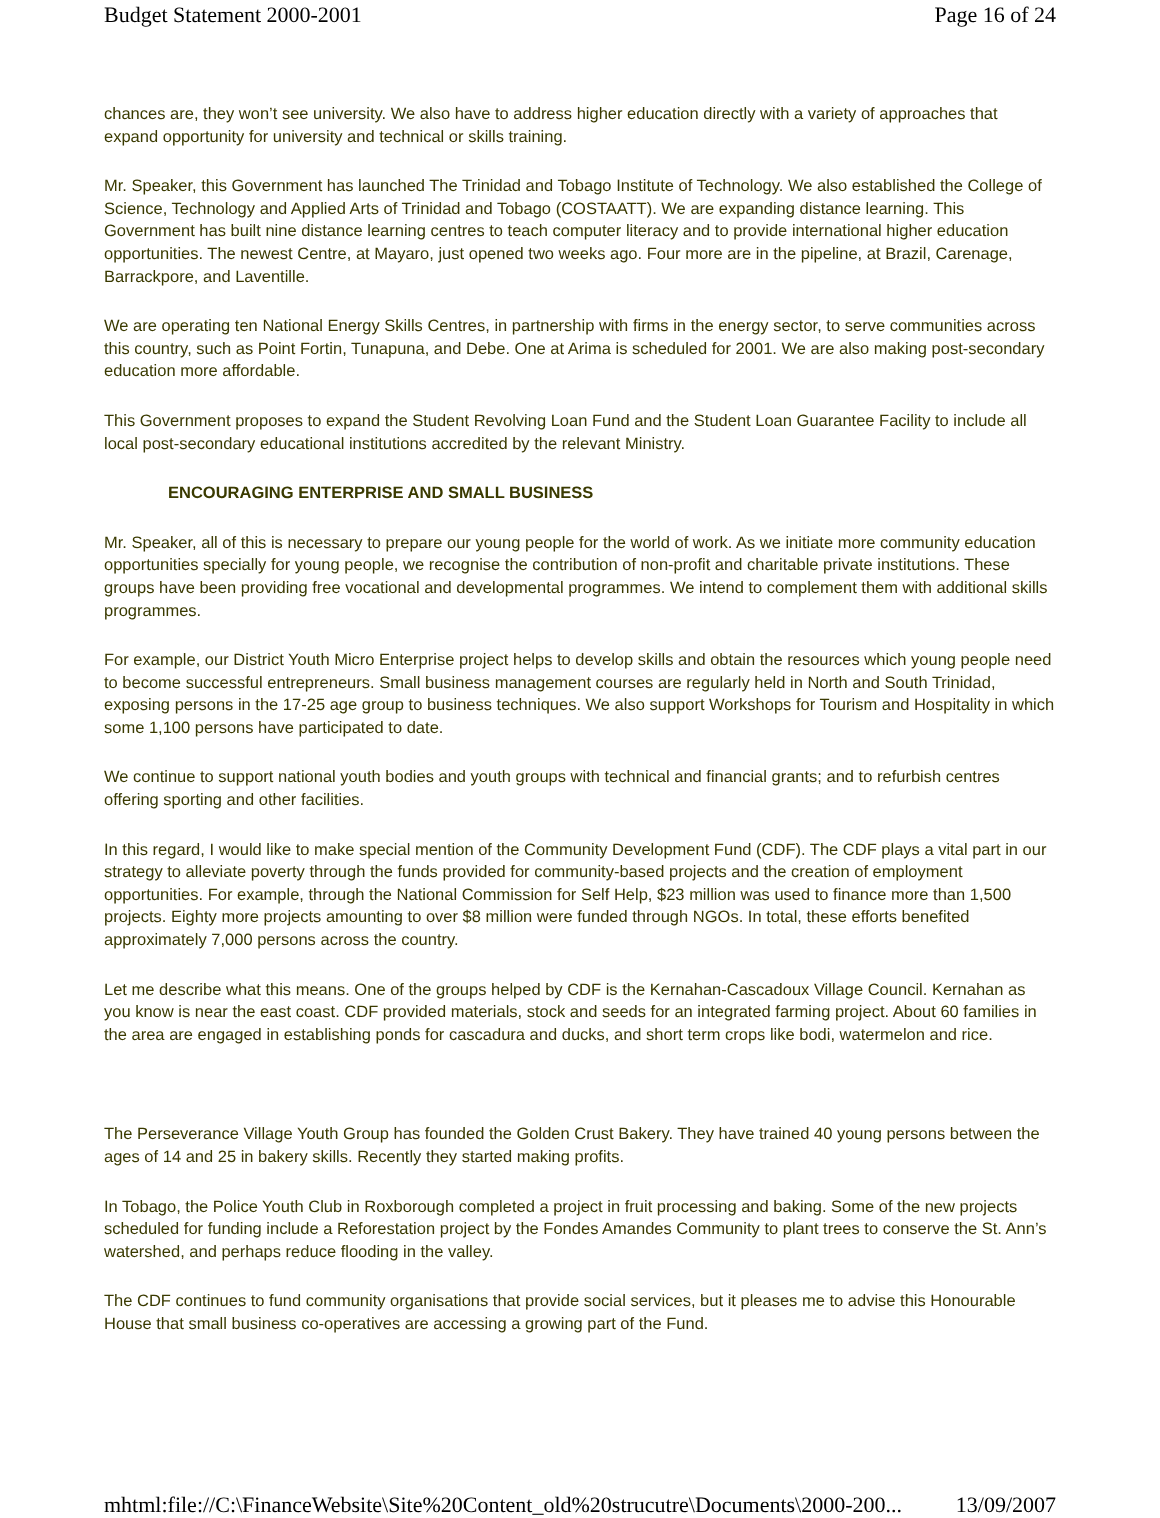Budget Statement 2000-2001 Page 16 of 24
chances are, they won’t see university. We also have to address higher education directly with a variety of approaches that expand opportunity for university and technical or skills training.
Mr. Speaker, this Government has launched The Trinidad and Tobago Institute of Technology. We also established the College of Science, Technology and Applied Arts of Trinidad and Tobago (COSTAATT). We are expanding distance learning. This Government has built nine distance learning centres to teach computer literacy and to provide international higher education opportunities. The newest Centre, at Mayaro, just opened two weeks ago. Four more are in the pipeline, at Brazil, Carenage, Barrackpore, and Laventille.
We are operating ten National Energy Skills Centres, in partnership with firms in the energy sector, to serve communities across this country, such as Point Fortin, Tunapuna, and Debe. One at Arima is scheduled for 2001. We are also making post-secondary education more affordable.
This Government proposes to expand the Student Revolving Loan Fund and the Student Loan Guarantee Facility to include all local post-secondary educational institutions accredited by the relevant Ministry.
ENCOURAGING ENTERPRISE AND SMALL BUSINESS
Mr. Speaker, all of this is necessary to prepare our young people for the world of work. As we initiate more community education opportunities specially for young people, we recognise the contribution of non-profit and charitable private institutions. These groups have been providing free vocational and developmental programmes. We intend to complement them with additional skills programmes.
For example, our District Youth Micro Enterprise project helps to develop skills and obtain the resources which young people need to become successful entrepreneurs. Small business management courses are regularly held in North and South Trinidad, exposing persons in the 17-25 age group to business techniques. We also support Workshops for Tourism and Hospitality in which some 1,100 persons have participated to date.
We continue to support national youth bodies and youth groups with technical and financial grants; and to refurbish centres offering sporting and other facilities.
In this regard, I would like to make special mention of the Community Development Fund (CDF). The CDF plays a vital part in our strategy to alleviate poverty through the funds provided for community-based projects and the creation of employment opportunities. For example, through the National Commission for Self Help, $23 million was used to finance more than 1,500 projects. Eighty more projects amounting to over $8 million were funded through NGOs. In total, these efforts benefited approximately 7,000 persons across the country.
Let me describe what this means. One of the groups helped by CDF is the Kernahan-Cascadoux Village Council. Kernahan as you know is near the east coast. CDF provided materials, stock and seeds for an integrated farming project. About 60 families in the area are engaged in establishing ponds for cascadura and ducks, and short term crops like bodi, watermelon and rice.
The Perseverance Village Youth Group has founded the Golden Crust Bakery. They have trained 40 young persons between the ages of 14 and 25 in bakery skills. Recently they started making profits.
In Tobago, the Police Youth Club in Roxborough completed a project in fruit processing and baking. Some of the new projects scheduled for funding include a Reforestation project by the Fondes Amandes Community to plant trees to conserve the St. Ann’s watershed, and perhaps reduce flooding in the valley.
The CDF continues to fund community organisations that provide social services, but it pleases me to advise this Honourable House that small business co-operatives are accessing a growing part of the Fund.
mhtml:file://C:\FinanceWebsite\Site%20Content_old%20strucutre\Documents\2000-200... 13/09/2007